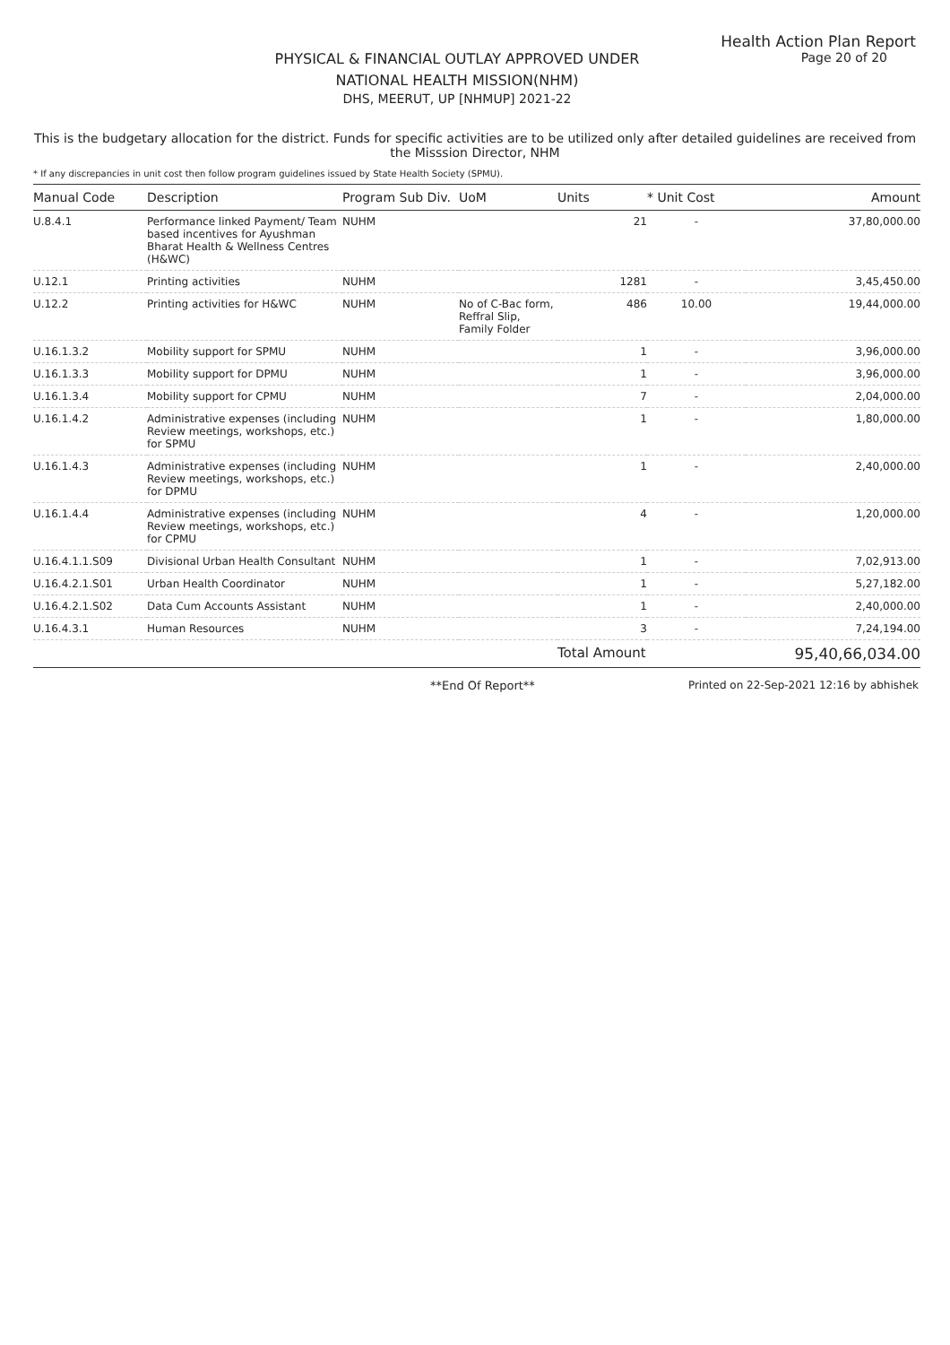Health Action Plan Report
Page 20 of 20
PHYSICAL & FINANCIAL OUTLAY APPROVED UNDER
NATIONAL HEALTH MISSION(NHM)
DHS, MEERUT, UP [NHMUP] 2021-22
This is the budgetary allocation for the district. Funds for specific activities are to be utilized only after detailed guidelines are received from the Misssion Director, NHM
* If any discrepancies in unit cost then follow program guidelines issued by State Health Society (SPMU).
| Manual Code | Description | Program Sub Div. | UoM | Units | * Unit Cost | Amount |
| --- | --- | --- | --- | --- | --- | --- |
| U.8.4.1 | Performance linked Payment/ Team based incentives for Ayushman Bharat Health & Wellness Centres (H&WC) | NUHM | | 21 | - | 37,80,000.00 |
| U.12.1 | Printing activities | NUHM | | 1281 | - | 3,45,450.00 |
| U.12.2 | Printing activities for H&WC | NUHM | No of C-Bac form, Reffral Slip, Family Folder | 486 | 10.00 | 19,44,000.00 |
| U.16.1.3.2 | Mobility support for SPMU | NUHM | | 1 | - | 3,96,000.00 |
| U.16.1.3.3 | Mobility support for DPMU | NUHM | | 1 | - | 3,96,000.00 |
| U.16.1.3.4 | Mobility support for CPMU | NUHM | | 7 | - | 2,04,000.00 |
| U.16.1.4.2 | Administrative expenses (including Review meetings, workshops, etc.) for SPMU | NUHM | | 1 | - | 1,80,000.00 |
| U.16.1.4.3 | Administrative expenses (including Review meetings, workshops, etc.) for DPMU | NUHM | | 1 | - | 2,40,000.00 |
| U.16.1.4.4 | Administrative expenses (including Review meetings, workshops, etc.) for CPMU | NUHM | | 4 | - | 1,20,000.00 |
| U.16.4.1.1.S09 | Divisional Urban Health Consultant | NUHM | | 1 | - | 7,02,913.00 |
| U.16.4.2.1.S01 | Urban Health Coordinator | NUHM | | 1 | - | 5,27,182.00 |
| U.16.4.2.1.S02 | Data Cum Accounts Assistant | NUHM | | 1 | - | 2,40,000.00 |
| U.16.4.3.1 | Human Resources | NUHM | | 3 | - | 7,24,194.00 |
| | | | | Total Amount | | 95,40,66,034.00 |
**End Of Report** Printed on 22-Sep-2021 12:16 by abhishek